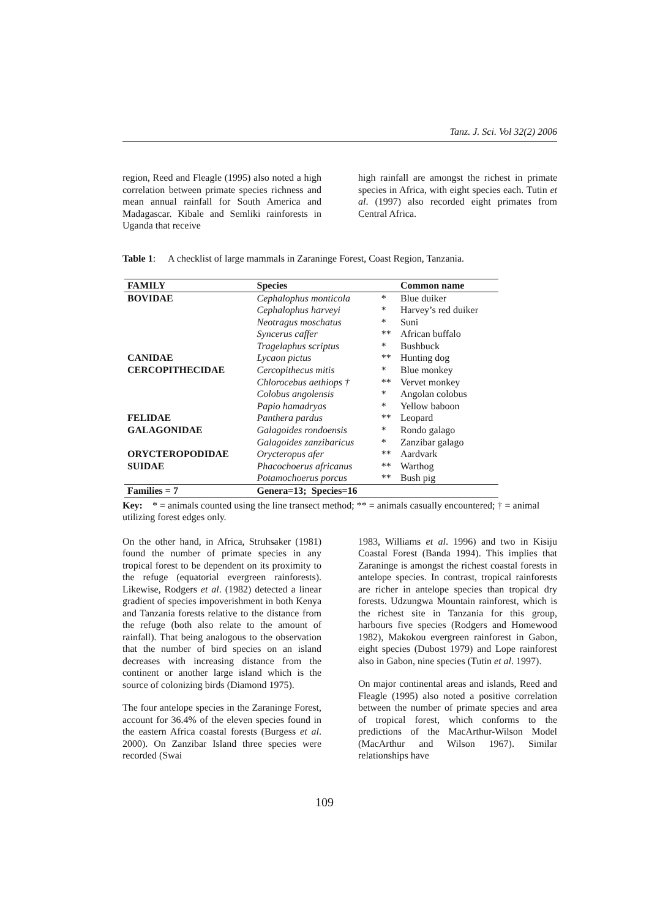Tanz. J. Sci. Vol 32(2) 2006
region, Reed and Fleagle (1995) also noted a high correlation between primate species richness and mean annual rainfall for South America and Madagascar. Kibale and Semliki rainforests in Uganda that receive
high rainfall are amongst the richest in primate species in Africa, with eight species each. Tutin et al. (1997) also recorded eight primates from Central Africa.
Table 1: A checklist of large mammals in Zaraninge Forest, Coast Region, Tanzania.
| FAMILY | Species | | Common name |
| --- | --- | --- | --- |
| BOVIDAE | Cephalophus monticola | * | Blue duiker |
| | Cephalophus harveyi | * | Harvey’s red duiker |
| | Neotragus moschatus | * | Suni |
| | Syncerus caffer | ** | African buffalo |
| | Tragelaphus scriptus | * | Bushbuck |
| CANIDAE | Lycaon pictus | ** | Hunting dog |
| CERCOPITHECIDAE | Cercopithecus mitis | * | Blue monkey |
| | Chlorocebus aethiops † | ** | Vervet monkey |
| | Colobus angolensis | * | Angolan colobus |
| | Papio hamadryas | * | Yellow baboon |
| FELIDAE | Panthera pardus | ** | Leopard |
| GALAGONIDAE | Galagoides rondoensis | * | Rondo galago |
| | Galagoides zanzibaricus | * | Zanzibar galago |
| ORYCTEROPODIDAE | Orycteropus afer | ** | Aardvark |
| SUIDAE | Phacochoerus africanus | ** | Warthog |
| | Potamochoerus porcus | ** | Bush pig |
| Families = 7 | Genera=13; Species=16 | | |
Key: * = animals counted using the line transect method; ** = animals casually encountered; † = animal utilizing forest edges only.
On the other hand, in Africa, Struhsaker (1981) found the number of primate species in any tropical forest to be dependent on its proximity to the refuge (equatorial evergreen rainforests). Likewise, Rodgers et al. (1982) detected a linear gradient of species impoverishment in both Kenya and Tanzania forests relative to the distance from the refuge (both also relate to the amount of rainfall). That being analogous to the observation that the number of bird species on an island decreases with increasing distance from the continent or another large island which is the source of colonizing birds (Diamond 1975).
The four antelope species in the Zaraninge Forest, account for 36.4% of the eleven species found in the eastern Africa coastal forests (Burgess et al. 2000). On Zanzibar Island three species were recorded (Swai
1983, Williams et al. 1996) and two in Kisiju Coastal Forest (Banda 1994). This implies that Zaraninge is amongst the richest coastal forests in antelope species. In contrast, tropical rainforests are richer in antelope species than tropical dry forests. Udzungwa Mountain rainforest, which is the richest site in Tanzania for this group, harbours five species (Rodgers and Homewood 1982), Makokou evergreen rainforest in Gabon, eight species (Dubost 1979) and Lope rainforest also in Gabon, nine species (Tutin et al. 1997).
On major continental areas and islands, Reed and Fleagle (1995) also noted a positive correlation between the number of primate species and area of tropical forest, which conforms to the predictions of the MacArthur-Wilson Model (MacArthur and Wilson 1967). Similar relationships have
109